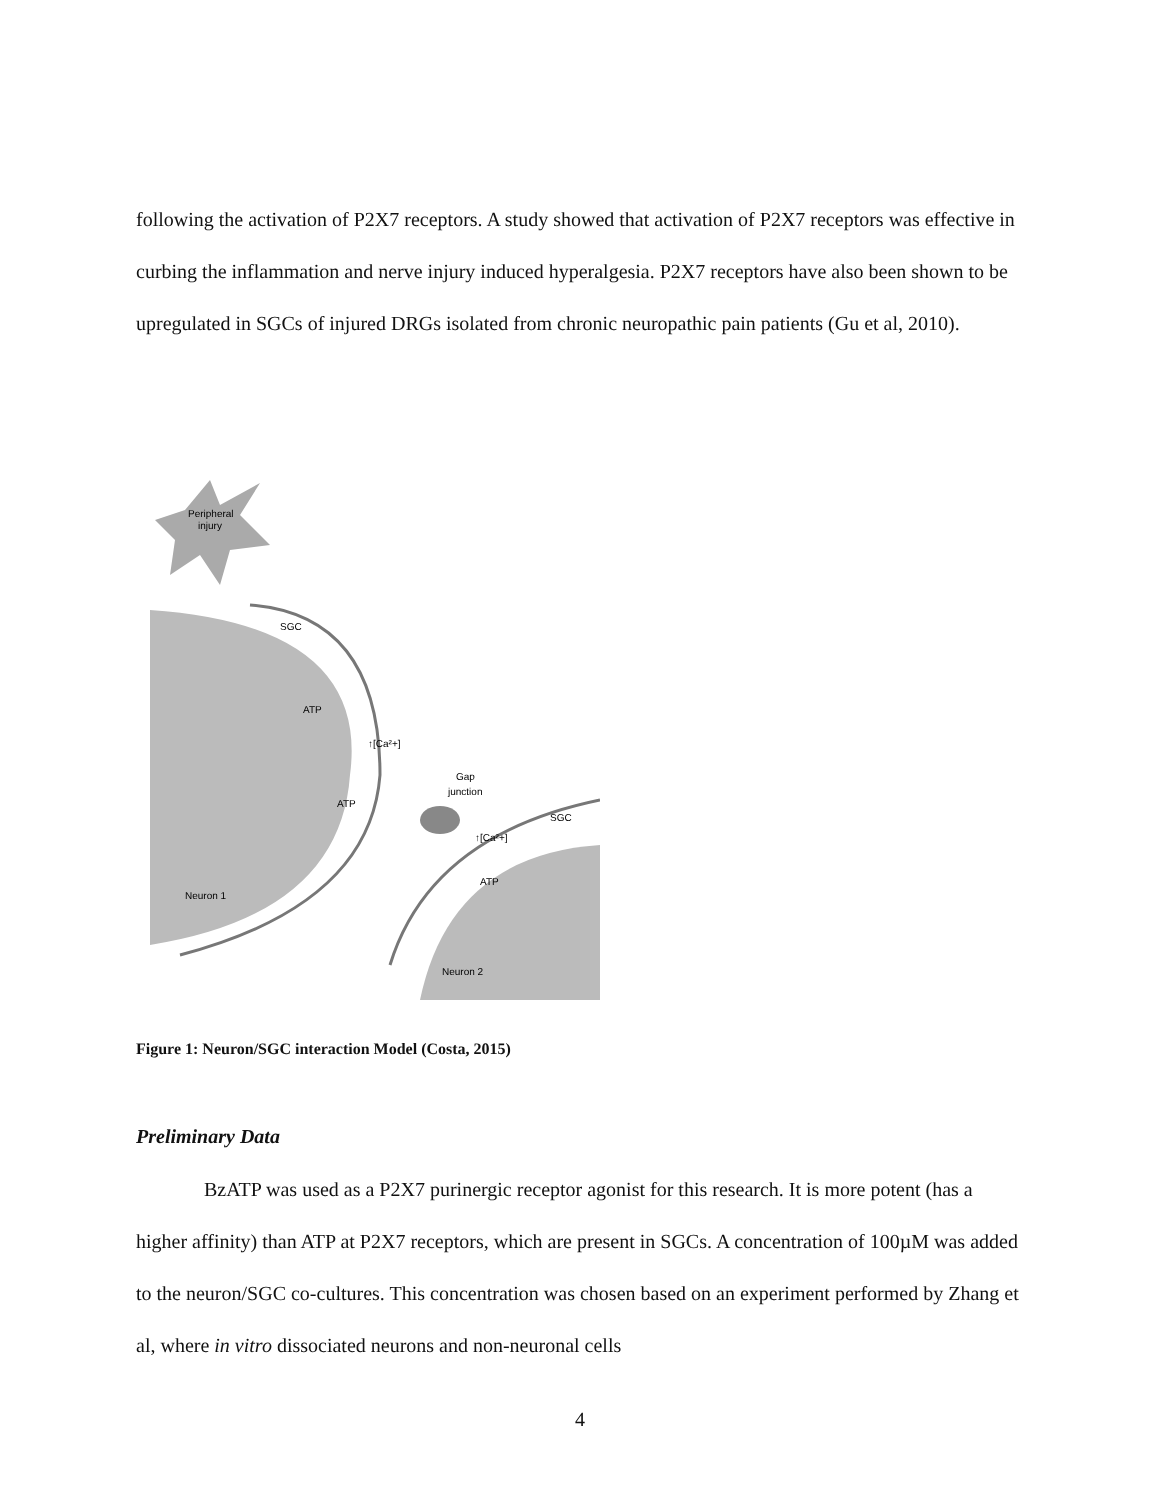following the activation of P2X7 receptors. A study showed that activation of P2X7 receptors was effective in curbing the inflammation and nerve injury induced hyperalgesia. P2X7 receptors have also been shown to be upregulated in SGCs of injured DRGs isolated from chronic neuropathic pain patients (Gu et al, 2010).
Peripheral
injury
SGC
ATP
↑[Ca²+]
ATP
Gap
junction
SGC
↑[Ca²+]
ATP
Neuron 1
Neuron 2
Figure 1: Neuron/SGC interaction Model (Costa, 2015)
Preliminary Data
BzATP was used as a P2X7 purinergic receptor agonist for this research. It is more potent (has a higher affinity) than ATP at P2X7 receptors, which are present in SGCs. A concentration of 100µM was added to the neuron/SGC co-cultures. This concentration was chosen based on an experiment performed by Zhang et al, where in vitro dissociated neurons and non-neuronal cells
4